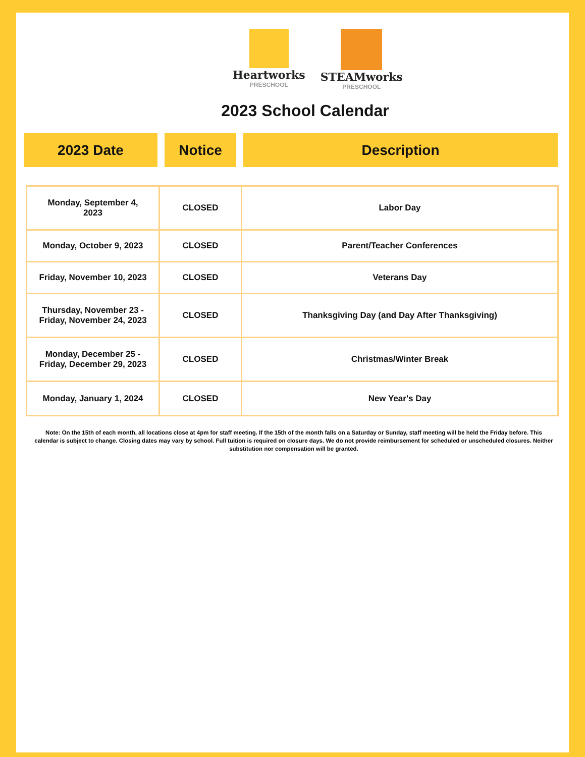Heartworks
PRESCHOOL
STEAMworks
PRESCHOOL
2023 School Calendar
2023 Date Notice Description
| Monday, September 4, 2023 | CLOSED | Labor Day |
| Monday, October 9, 2023 | CLOSED | Parent/Teacher Conferences |
| Friday, November 10, 2023 | CLOSED | Veterans Day |
| Thursday, November 23 - Friday, November 24, 2023 | CLOSED | Thanksgiving Day (and Day After Thanksgiving) |
| Monday, December 25 - Friday, December 29, 2023 | CLOSED | Christmas/Winter Break |
| Monday, January 1, 2024 | CLOSED | New Year's Day |
Note: On the 15th of each month, all locations close at 4pm for staff meeting. If the 15th of the month falls on a Saturday or Sunday, staff meeting will be held the Friday before. This calendar is subject to change. Closing dates may vary by school. Full tuition is required on closure days. We do not provide reimbursement for scheduled or unscheduled closures. Neither substitution nor compensation will be granted.